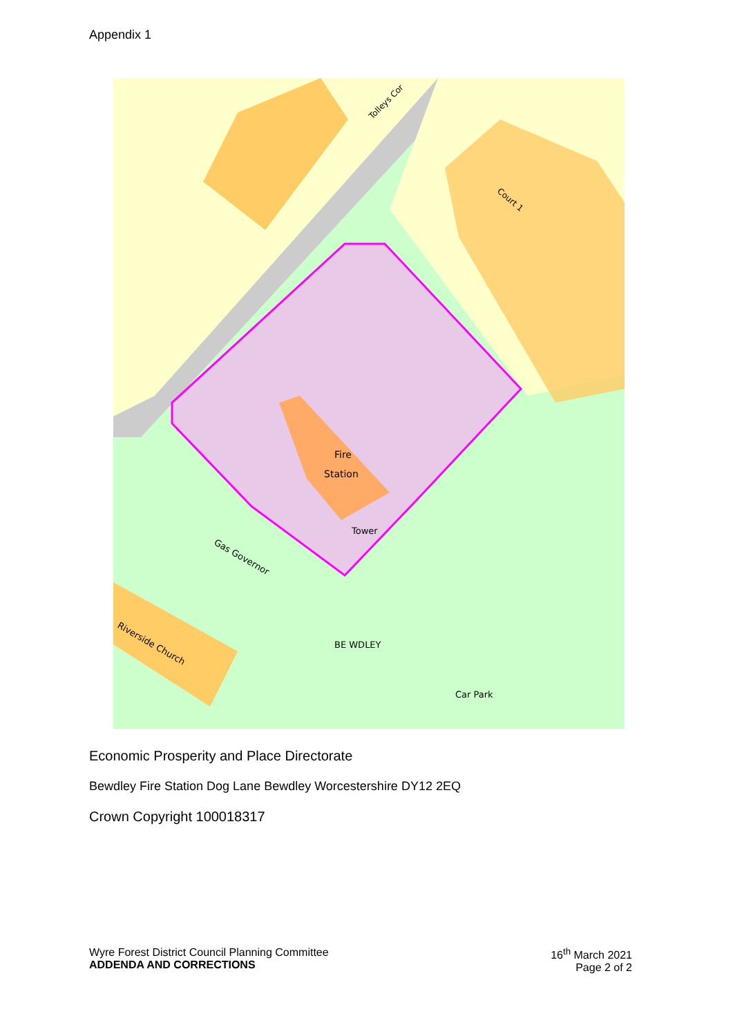Appendix 1
Fire
Station
Tower
BE WDLEY
Car Park
Riverside Church
Gas Governor
Tolleys Cor
Court 1
Economic Prosperity and Place Directorate
Bewdley Fire Station Dog Lane Bewdley Worcestershire DY12 2EQ
Crown Copyright 100018317
Wyre Forest District Council Planning Committee
ADDENDA AND CORRECTIONS
16<sup>th</sup> March 2021
Page 2 of 2